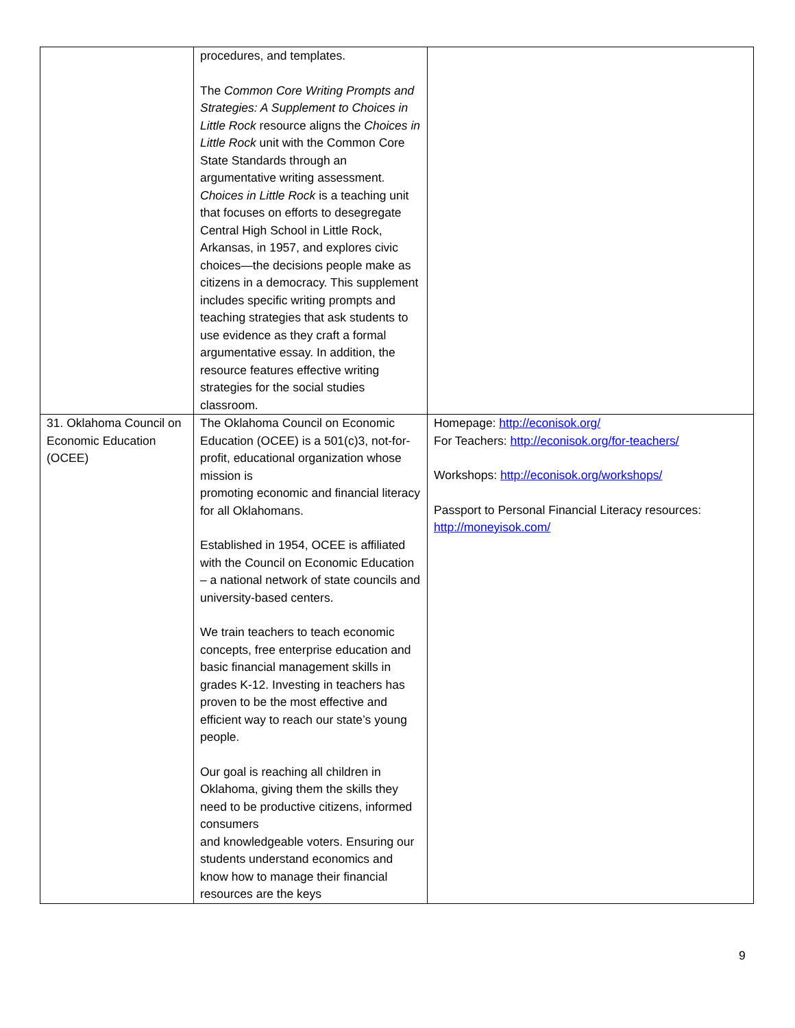| | procedures, and templates. The Common Core Writing Prompts and Strategies: A Supplement to Choices in Little Rock resource aligns the Choices in Little Rock unit with the Common Core State Standards through an argumentative writing assessment. Choices in Little Rock is a teaching unit that focuses on efforts to desegregate Central High School in Little Rock, Arkansas, in 1957, and explores civic choices—the decisions people make as citizens in a democracy. This supplement includes specific writing prompts and teaching strategies that ask students to use evidence as they craft a formal argumentative essay. In addition, the resource features effective writing strategies for the social studies classroom. | |
| 31. Oklahoma Council on Economic Education (OCEE) | The Oklahoma Council on Economic Education (OCEE) is a 501(c)3, not-for-profit, educational organization whose mission is promoting economic and financial literacy for all Oklahomans. Established in 1954, OCEE is affiliated with the Council on Economic Education – a national network of state councils and university-based centers. We train teachers to teach economic concepts, free enterprise education and basic financial management skills in grades K-12. Investing in teachers has proven to be the most effective and efficient way to reach our state’s young people. Our goal is reaching all children in Oklahoma, giving them the skills they need to be productive citizens, informed consumers and knowledgeable voters. Ensuring our students understand economics and know how to manage their financial resources are the keys | Homepage: http://econisok.org/ For Teachers: http://econisok.org/for-teachers/ Workshops: http://econisok.org/workshops/ Passport to Personal Financial Literacy resources: http://moneyisok.com/ |
9